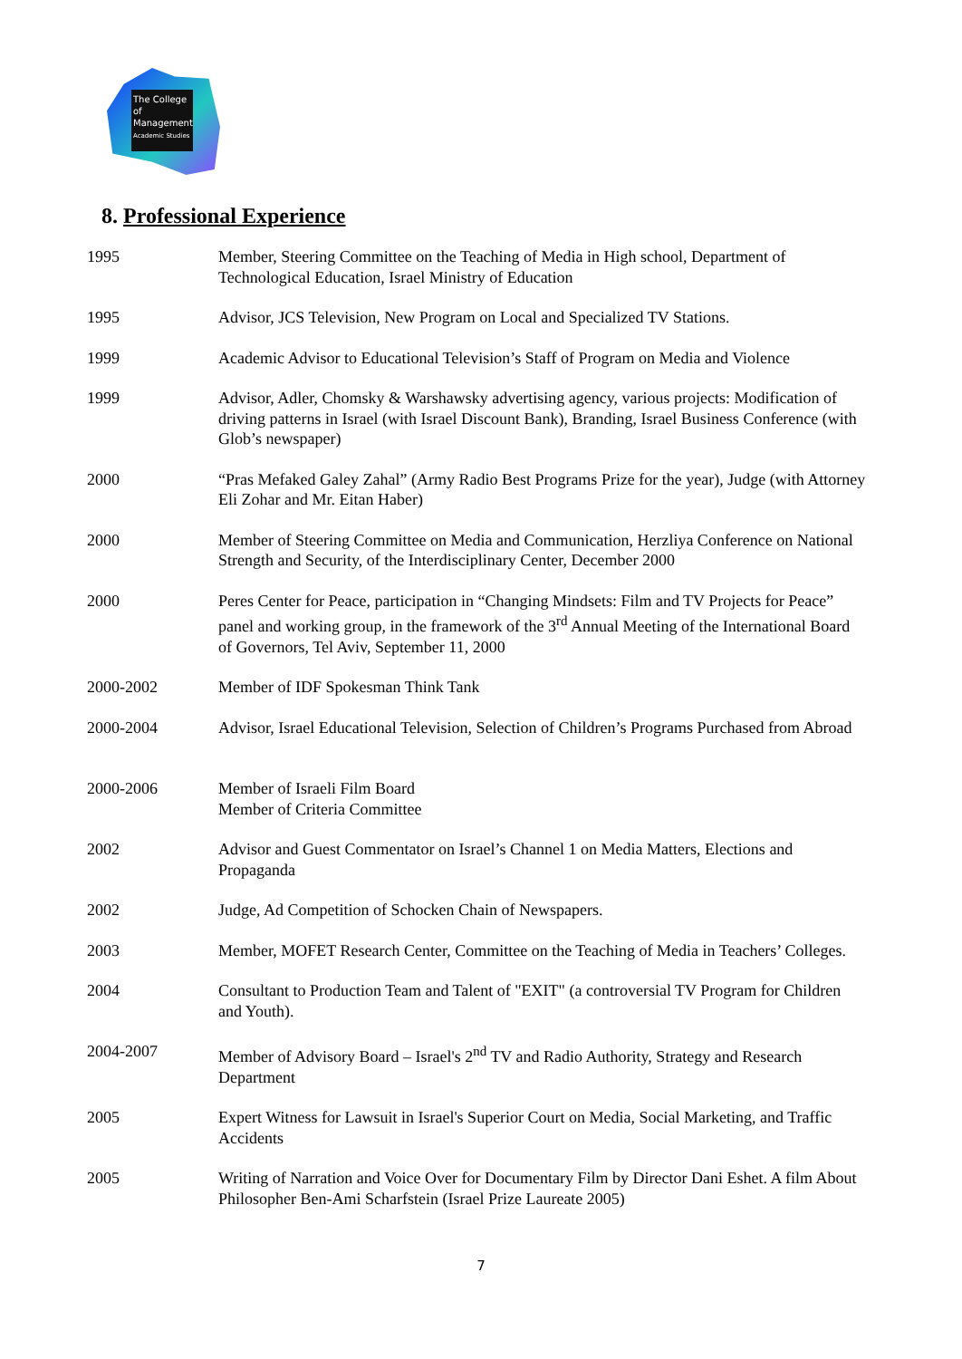The College
of Management
Academic Studies
8. Professional Experience
| 1995 | Member, Steering Committee on the Teaching of Media in High school, Department of Technological Education, Israel Ministry of Education |
| 1995 | Advisor, JCS Television, New Program on Local and Specialized TV Stations. |
| 1999 | Academic Advisor to Educational Television’s Staff of Program on Media and Violence |
| 1999 | Advisor, Adler, Chomsky & Warshawsky advertising agency, various projects: Modification of driving patterns in Israel (with Israel Discount Bank), Branding, Israel Business Conference (with Glob’s newspaper) |
| 2000 | “Pras Mefaked Galey Zahal” (Army Radio Best Programs Prize for the year), Judge (with Attorney Eli Zohar and Mr. Eitan Haber) |
| 2000 | Member of Steering Committee on Media and Communication, Herzliya Conference on National Strength and Security, of the Interdisciplinary Center, December 2000 |
| 2000 | Peres Center for Peace, participation in “Changing Mindsets: Film and TV Projects for Peace” panel and working group, in the framework of the 3<sup>rd</sup> Annual Meeting of the International Board of Governors, Tel Aviv, September 11, 2000 |
| 2000-2002 | Member of IDF Spokesman Think Tank |
| 2000-2004 | Advisor, Israel Educational Television, Selection of Children’s Programs Purchased from Abroad |
| 2000-2006 | Member of Israeli Film Board Member of Criteria Committee |
| 2002 | Advisor and Guest Commentator on Israel’s Channel 1 on Media Matters, Elections and Propaganda |
| 2002 | Judge, Ad Competition of Schocken Chain of Newspapers. |
| 2003 | Member, MOFET Research Center, Committee on the Teaching of Media in Teachers’ Colleges. |
| 2004 | Consultant to Production Team and Talent of "EXIT" (a controversial TV Program for Children and Youth). |
| 2004-2007 | Member of Advisory Board – Israel's 2<sup>nd</sup> TV and Radio Authority, Strategy and Research Department |
| 2005 | Expert Witness for Lawsuit in Israel's Superior Court on Media, Social Marketing, and Traffic Accidents |
| 2005 | Writing of Narration and Voice Over for Documentary Film by Director Dani Eshet. A film About Philosopher Ben-Ami Scharfstein (Israel Prize Laureate 2005) |
7